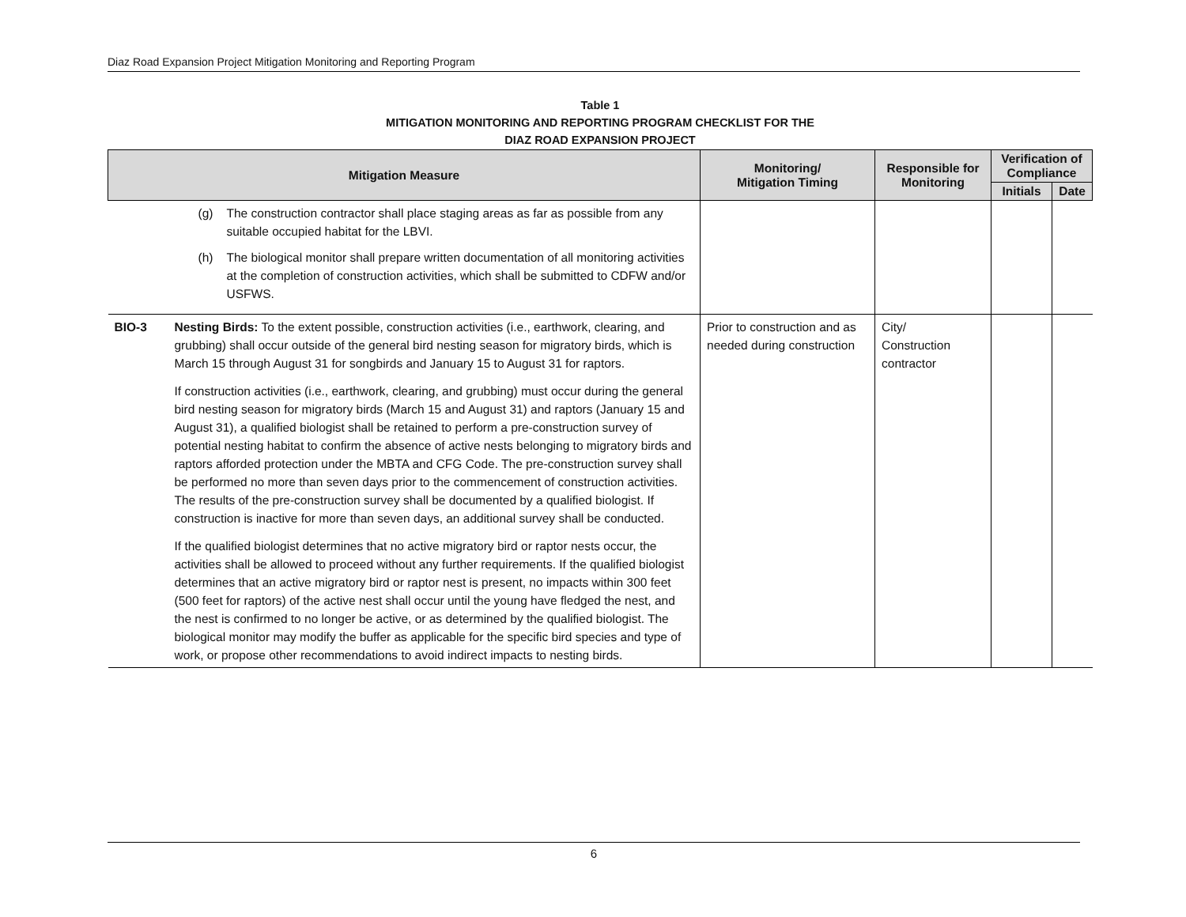Diaz Road Expansion Project Mitigation Monitoring and Reporting Program
Table 1
MITIGATION MONITORING AND REPORTING PROGRAM CHECKLIST FOR THE
DIAZ ROAD EXPANSION PROJECT
| Mitigation Measure | | Monitoring/ Mitigation Timing | Responsible for Monitoring | Verification of Compliance | |
| --- | --- | --- | --- | --- | --- |
| | | | | Initials | Date |
| | (g) The construction contractor shall place staging areas as far as possible from any suitable occupied habitat for the LBVI. (h) The biological monitor shall prepare written documentation of all monitoring activities at the completion of construction activities, which shall be submitted to CDFW and/or USFWS. | | | | |
| BIO-3 | Nesting Birds: To the extent possible, construction activities (i.e., earthwork, clearing, and grubbing) shall occur outside of the general bird nesting season for migratory birds, which is March 15 through August 31 for songbirds and January 15 to August 31 for raptors. If construction activities (i.e., earthwork, clearing, and grubbing) must occur during the general bird nesting season for migratory birds (March 15 and August 31) and raptors (January 15 and August 31), a qualified biologist shall be retained to perform a pre-construction survey of potential nesting habitat to confirm the absence of active nests belonging to migratory birds and raptors afforded protection under the MBTA and CFG Code. The pre-construction survey shall be performed no more than seven days prior to the commencement of construction activities. The results of the pre-construction survey shall be documented by a qualified biologist. If construction is inactive for more than seven days, an additional survey shall be conducted. If the qualified biologist determines that no active migratory bird or raptor nests occur, the activities shall be allowed to proceed without any further requirements. If the qualified biologist determines that an active migratory bird or raptor nest is present, no impacts within 300 feet (500 feet for raptors) of the active nest shall occur until the young have fledged the nest, and the nest is confirmed to no longer be active, or as determined by the qualified biologist. The biological monitor may modify the buffer as applicable for the specific bird species and type of work, or propose other recommendations to avoid indirect impacts to nesting birds. | Prior to construction and as needed during construction | City/ Construction contractor | | |
6